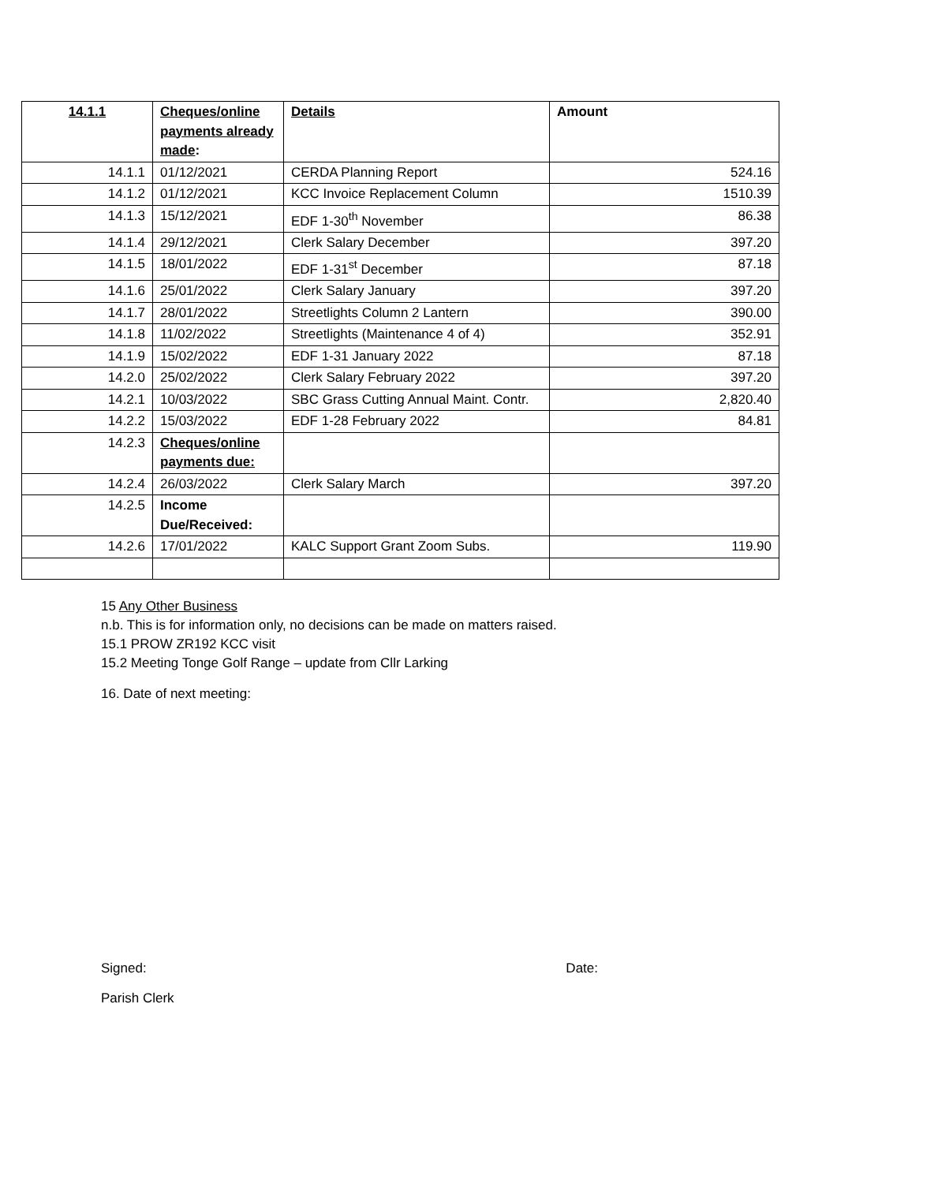| 14.1.1 | Cheques/online payments already made : | Details | Amount |
| --- | --- | --- | --- |
| 14.1.1 | 01/12/2021 | CERDA Planning Report | 524.16 |
| 14.1.2 | 01/12/2021 | KCC Invoice Replacement Column | 1510.39 |
| 14.1.3 | 15/12/2021 | EDF 1-30<sup>th</sup> November | 86.38 |
| 14.1.4 | 29/12/2021 | Clerk Salary December | 397.20 |
| 14.1.5 | 18/01/2022 | EDF 1-31<sup>st</sup> December | 87.18 |
| 14.1.6 | 25/01/2022 | Clerk Salary January | 397.20 |
| 14.1.7 | 28/01/2022 | Streetlights Column 2 Lantern | 390.00 |
| 14.1.8 | 11/02/2022 | Streetlights (Maintenance 4 of 4) | 352.91 |
| 14.1.9 | 15/02/2022 | EDF 1-31 January 2022 | 87.18 |
| 14.2.0 | 25/02/2022 | Clerk Salary February 2022 | 397.20 |
| 14.2.1 | 10/03/2022 | SBC Grass Cutting Annual Maint. Contr. | 2,820.40 |
| 14.2.2 | 15/03/2022 | EDF 1-28 February 2022 | 84.81 |
| 14.2.3 | Cheques/online payments due: | | |
| 14.2.4 | 26/03/2022 | Clerk Salary March | 397.20 |
| 14.2.5 | Income Due/Received: | | |
| 14.2.6 | 17/01/2022 | KALC Support Grant Zoom Subs. | 119.90 |
15 Any Other Business
n.b. This is for information only, no decisions can be made on matters raised.
15.1 PROW ZR192 KCC visit
15.2 Meeting Tonge Golf Range – update from Cllr Larking
16. Date of next meeting:
Signed: Date:
Parish Clerk